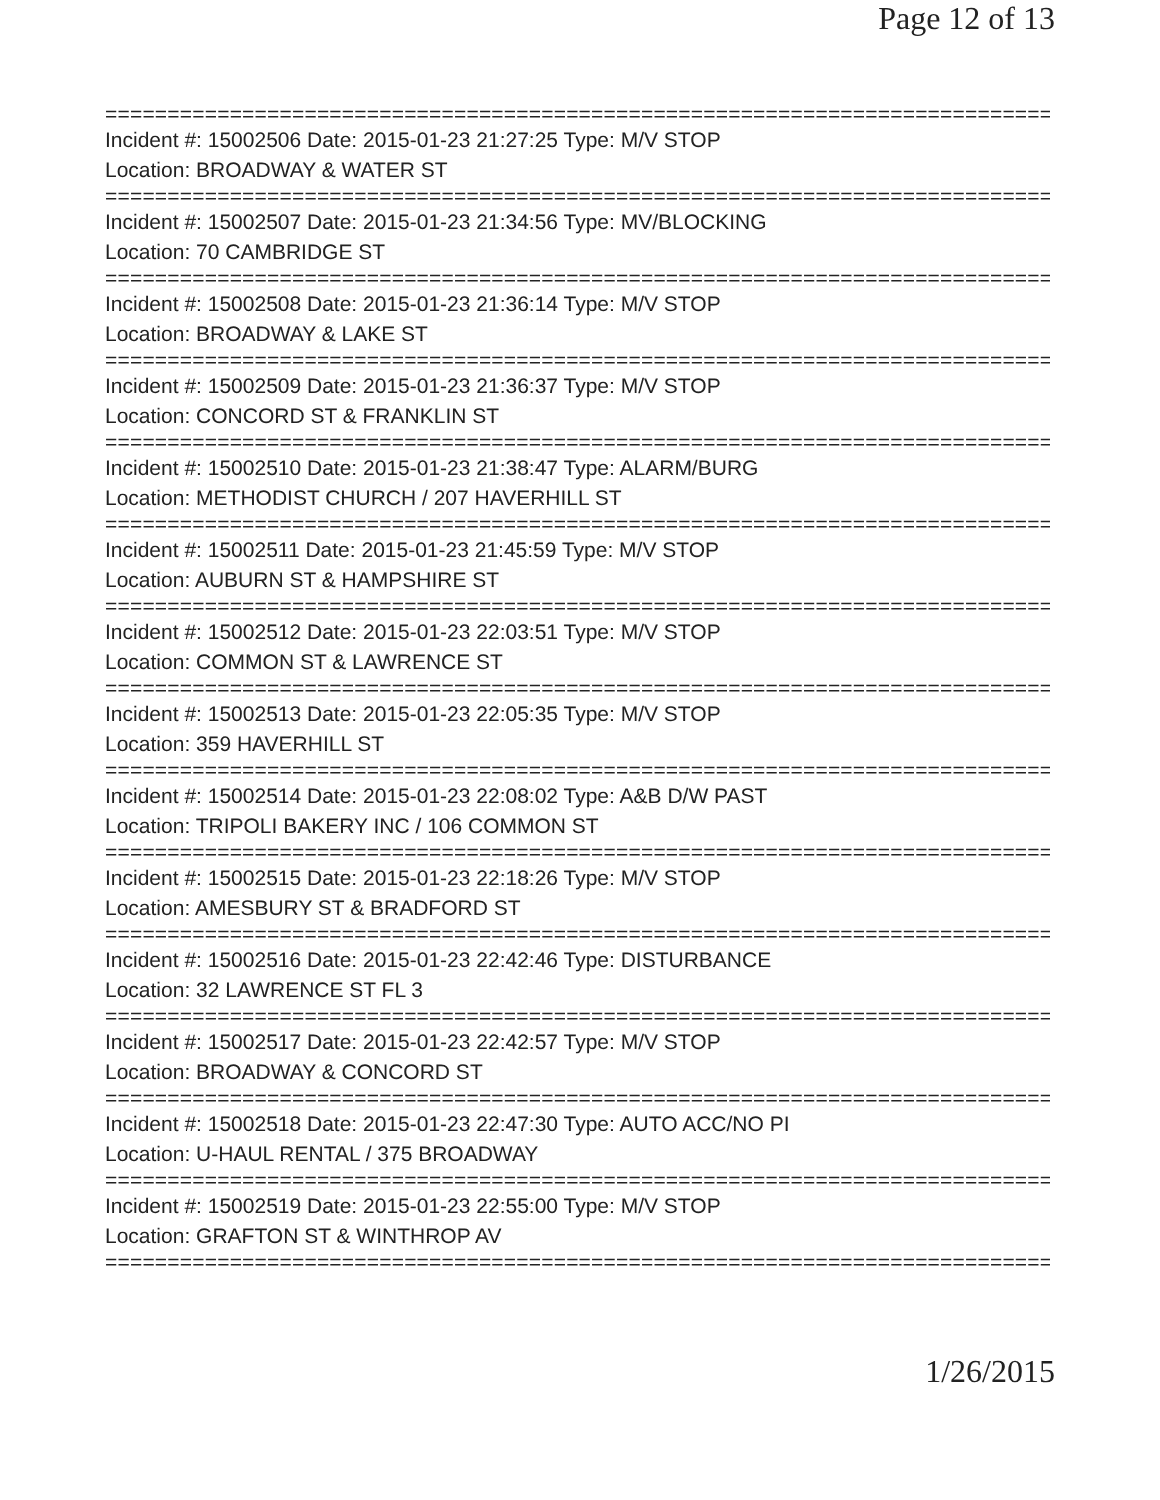Page 12 of 13
================================================================================
Incident #: 15002506 Date: 2015-01-23 21:27:25 Type: M/V STOP
Location: BROADWAY & WATER ST
================================================================================
Incident #: 15002507 Date: 2015-01-23 21:34:56 Type: MV/BLOCKING
Location: 70 CAMBRIDGE ST
================================================================================
Incident #: 15002508 Date: 2015-01-23 21:36:14 Type: M/V STOP
Location: BROADWAY & LAKE ST
================================================================================
Incident #: 15002509 Date: 2015-01-23 21:36:37 Type: M/V STOP
Location: CONCORD ST & FRANKLIN ST
================================================================================
Incident #: 15002510 Date: 2015-01-23 21:38:47 Type: ALARM/BURG
Location: METHODIST CHURCH / 207 HAVERHILL ST
================================================================================
Incident #: 15002511 Date: 2015-01-23 21:45:59 Type: M/V STOP
Location: AUBURN ST & HAMPSHIRE ST
================================================================================
Incident #: 15002512 Date: 2015-01-23 22:03:51 Type: M/V STOP
Location: COMMON ST & LAWRENCE ST
================================================================================
Incident #: 15002513 Date: 2015-01-23 22:05:35 Type: M/V STOP
Location: 359 HAVERHILL ST
================================================================================
Incident #: 15002514 Date: 2015-01-23 22:08:02 Type: A&B D/W PAST
Location: TRIPOLI BAKERY INC / 106 COMMON ST
================================================================================
Incident #: 15002515 Date: 2015-01-23 22:18:26 Type: M/V STOP
Location: AMESBURY ST & BRADFORD ST
================================================================================
Incident #: 15002516 Date: 2015-01-23 22:42:46 Type: DISTURBANCE
Location: 32 LAWRENCE ST FL 3
================================================================================
Incident #: 15002517 Date: 2015-01-23 22:42:57 Type: M/V STOP
Location: BROADWAY & CONCORD ST
================================================================================
Incident #: 15002518 Date: 2015-01-23 22:47:30 Type: AUTO ACC/NO PI
Location: U-HAUL RENTAL / 375 BROADWAY
================================================================================
Incident #: 15002519 Date: 2015-01-23 22:55:00 Type: M/V STOP
Location: GRAFTON ST & WINTHROP AV
================================================================================
1/26/2015